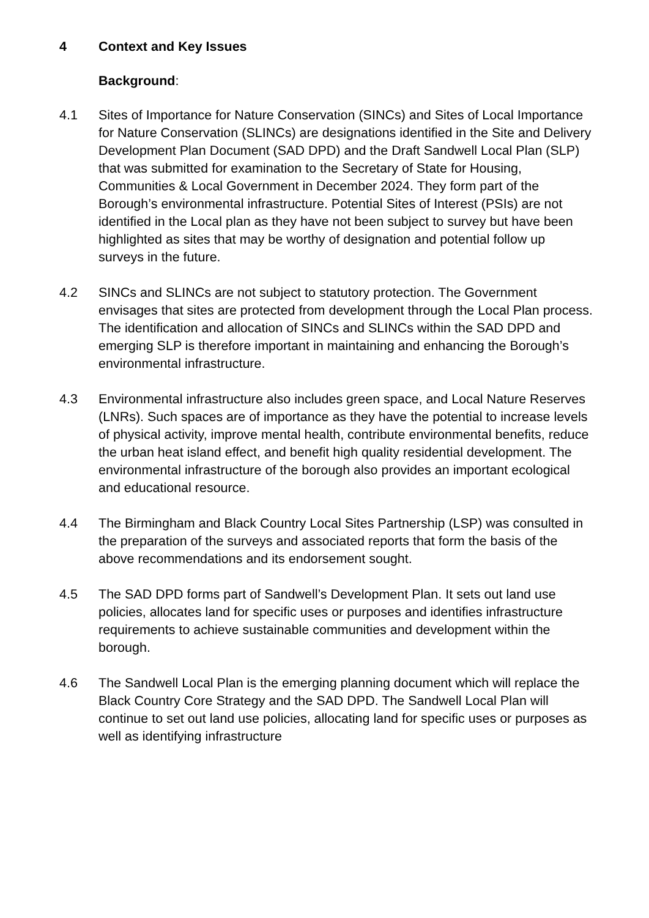4 Context and Key Issues
Background:
4.1 Sites of Importance for Nature Conservation (SINCs) and Sites of Local Importance for Nature Conservation (SLINCs) are designations identified in the Site and Delivery Development Plan Document (SAD DPD) and the Draft Sandwell Local Plan (SLP) that was submitted for examination to the Secretary of State for Housing, Communities & Local Government in December 2024. They form part of the Borough’s environmental infrastructure. Potential Sites of Interest (PSIs) are not identified in the Local plan as they have not been subject to survey but have been highlighted as sites that may be worthy of designation and potential follow up surveys in the future.
4.2 SINCs and SLINCs are not subject to statutory protection. The Government envisages that sites are protected from development through the Local Plan process. The identification and allocation of SINCs and SLINCs within the SAD DPD and emerging SLP is therefore important in maintaining and enhancing the Borough’s environmental infrastructure.
4.3 Environmental infrastructure also includes green space, and Local Nature Reserves (LNRs). Such spaces are of importance as they have the potential to increase levels of physical activity, improve mental health, contribute environmental benefits, reduce the urban heat island effect, and benefit high quality residential development. The environmental infrastructure of the borough also provides an important ecological and educational resource.
4.4 The Birmingham and Black Country Local Sites Partnership (LSP) was consulted in the preparation of the surveys and associated reports that form the basis of the above recommendations and its endorsement sought.
4.5 The SAD DPD forms part of Sandwell’s Development Plan. It sets out land use policies, allocates land for specific uses or purposes and identifies infrastructure requirements to achieve sustainable communities and development within the borough.
4.6 The Sandwell Local Plan is the emerging planning document which will replace the Black Country Core Strategy and the SAD DPD. The Sandwell Local Plan will continue to set out land use policies, allocating land for specific uses or purposes as well as identifying infrastructure